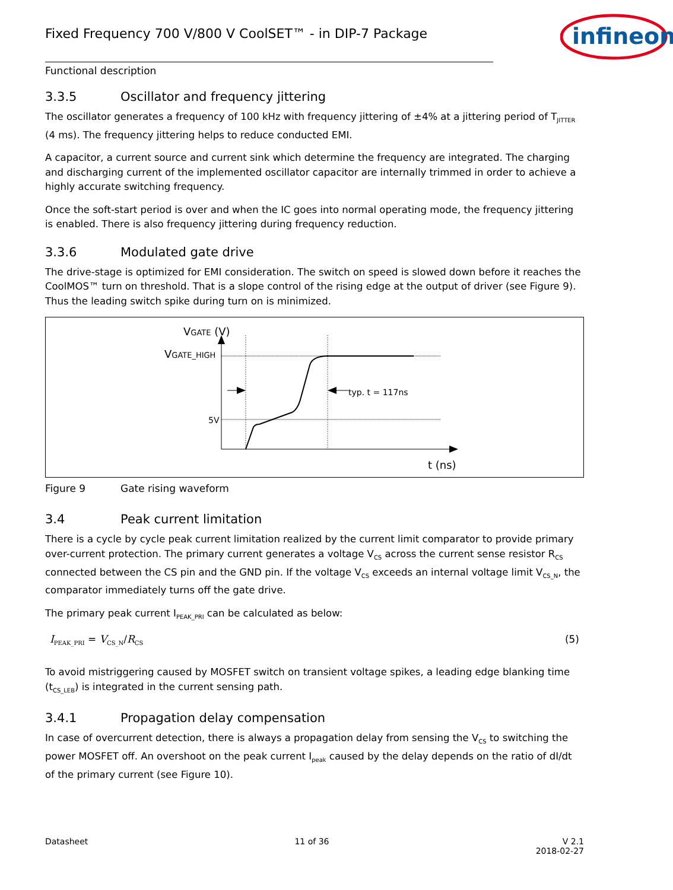Fixed Frequency 700 V/800 V CoolSET™ - in DIP-7 Package
infineon
Functional description
3.3.5 Oscillator and frequency jittering
The oscillator generates a frequency of 100 kHz with frequency jittering of ±4% at a jittering period of T<sub>JITTER</sub> (4 ms). The frequency jittering helps to reduce conducted EMI.
A capacitor, a current source and current sink which determine the frequency are integrated. The charging and discharging current of the implemented oscillator capacitor are internally trimmed in order to achieve a highly accurate switching frequency.
Once the soft-start period is over and when the IC goes into normal operating mode, the frequency jittering is enabled. There is also frequency jittering during frequency reduction.
3.3.6 Modulated gate drive
The drive-stage is optimized for EMI consideration. The switch on speed is slowed down before it reaches the CoolMOS™ turn on threshold. That is a slope control of the rising edge at the output of driver (see Figure 9). Thus the leading switch spike during turn on is minimized.
VGATE (V)
VGATE_HIGH
5V
t (ns)
typ. t = 117ns
Figure 9 Gate rising waveform
3.4 Peak current limitation
There is a cycle by cycle peak current limitation realized by the current limit comparator to provide primary over-current protection. The primary current generates a voltage V<sub>CS</sub> across the current sense resistor R<sub>CS</sub> connected between the CS pin and the GND pin. If the voltage V<sub>CS</sub> exceeds an internal voltage limit V<sub>CS_N</sub>, the comparator immediately turns off the gate drive.
The primary peak current I<sub>PEAK_PRI</sub> can be calculated as below:
I<sub>PEAK_PRI</sub> = V<sub>CS_N</sub>/R<sub>CS</sub> (5)
To avoid mistriggering caused by MOSFET switch on transient voltage spikes, a leading edge blanking time (t<sub>CS_LEB</sub>) is integrated in the current sensing path.
3.4.1 Propagation delay compensation
In case of overcurrent detection, there is always a propagation delay from sensing the V<sub>CS</sub> to switching the power MOSFET off. An overshoot on the peak current I<sub>peak</sub> caused by the delay depends on the ratio of dI/dt of the primary current (see Figure 10).
Datasheet 11 of 36 V 2.1
2018-02-27